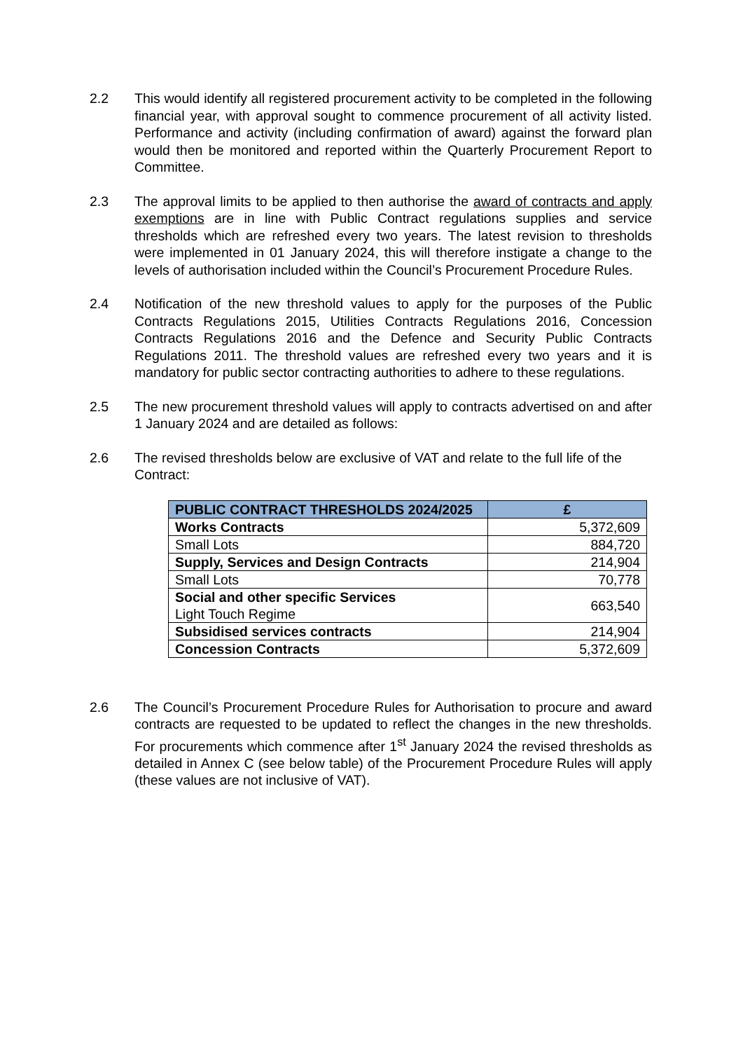2.2 This would identify all registered procurement activity to be completed in the following financial year, with approval sought to commence procurement of all activity listed. Performance and activity (including confirmation of award) against the forward plan would then be monitored and reported within the Quarterly Procurement Report to Committee.
2.3 The approval limits to be applied to then authorise the award of contracts and apply exemptions are in line with Public Contract regulations supplies and service thresholds which are refreshed every two years. The latest revision to thresholds were implemented in 01 January 2024, this will therefore instigate a change to the levels of authorisation included within the Council’s Procurement Procedure Rules.
2.4 Notification of the new threshold values to apply for the purposes of the Public Contracts Regulations 2015, Utilities Contracts Regulations 2016, Concession Contracts Regulations 2016 and the Defence and Security Public Contracts Regulations 2011. The threshold values are refreshed every two years and it is mandatory for public sector contracting authorities to adhere to these regulations.
2.5 The new procurement threshold values will apply to contracts advertised on and after 1 January 2024 and are detailed as follows:
2.6 The revised thresholds below are exclusive of VAT and relate to the full life of the Contract:
| PUBLIC CONTRACT THRESHOLDS 2024/2025 | £ |
| --- | --- |
| Works Contracts | 5,372,609 |
| Small Lots | 884,720 |
| Supply, Services and Design Contracts | 214,904 |
| Small Lots | 70,778 |
| Social and other specific Services Light Touch Regime | 663,540 |
| Subsidised services contracts | 214,904 |
| Concession Contracts | 5,372,609 |
2.6 The Council’s Procurement Procedure Rules for Authorisation to procure and award contracts are requested to be updated to reflect the changes in the new thresholds. For procurements which commence after 1<sup>st</sup> January 2024 the revised thresholds as detailed in Annex C (see below table) of the Procurement Procedure Rules will apply (these values are not inclusive of VAT).